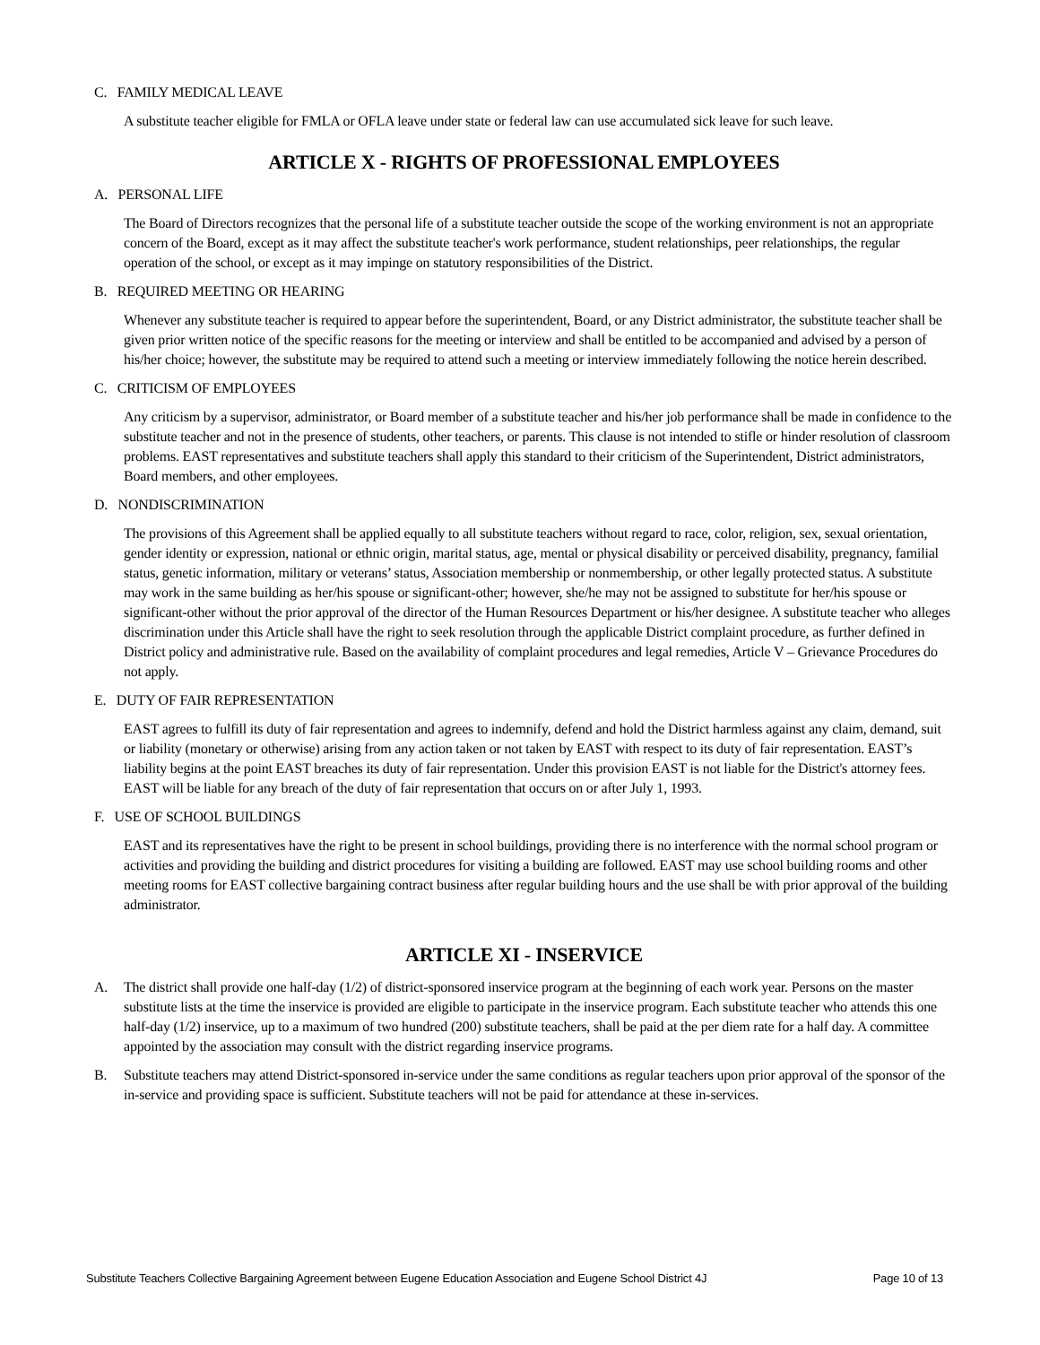C. FAMILY MEDICAL LEAVE
A substitute teacher eligible for FMLA or OFLA leave under state or federal law can use accumulated sick leave for such leave.
ARTICLE X - RIGHTS OF PROFESSIONAL EMPLOYEES
A. PERSONAL LIFE
The Board of Directors recognizes that the personal life of a substitute teacher outside the scope of the working environment is not an appropriate concern of the Board, except as it may affect the substitute teacher's work performance, student relationships, peer relationships, the regular operation of the school, or except as it may impinge on statutory responsibilities of the District.
B. REQUIRED MEETING OR HEARING
Whenever any substitute teacher is required to appear before the superintendent, Board, or any District administrator, the substitute teacher shall be given prior written notice of the specific reasons for the meeting or interview and shall be entitled to be accompanied and advised by a person of his/her choice; however, the substitute may be required to attend such a meeting or interview immediately following the notice herein described.
C. CRITICISM OF EMPLOYEES
Any criticism by a supervisor, administrator, or Board member of a substitute teacher and his/her job performance shall be made in confidence to the substitute teacher and not in the presence of students, other teachers, or parents. This clause is not intended to stifle or hinder resolution of classroom problems. EAST representatives and substitute teachers shall apply this standard to their criticism of the Superintendent, District administrators, Board members, and other employees.
D. NONDISCRIMINATION
The provisions of this Agreement shall be applied equally to all substitute teachers without regard to race, color, religion, sex, sexual orientation, gender identity or expression, national or ethnic origin, marital status, age, mental or physical disability or perceived disability, pregnancy, familial status, genetic information, military or veterans’ status, Association membership or nonmembership, or other legally protected status. A substitute may work in the same building as her/his spouse or significant-other; however, she/he may not be assigned to substitute for her/his spouse or significant-other without the prior approval of the director of the Human Resources Department or his/her designee. A substitute teacher who alleges discrimination under this Article shall have the right to seek resolution through the applicable District complaint procedure, as further defined in District policy and administrative rule. Based on the availability of complaint procedures and legal remedies, Article V – Grievance Procedures do not apply.
E. DUTY OF FAIR REPRESENTATION
EAST agrees to fulfill its duty of fair representation and agrees to indemnify, defend and hold the District harmless against any claim, demand, suit or liability (monetary or otherwise) arising from any action taken or not taken by EAST with respect to its duty of fair representation. EAST’s liability begins at the point EAST breaches its duty of fair representation. Under this provision EAST is not liable for the District's attorney fees. EAST will be liable for any breach of the duty of fair representation that occurs on or after July 1, 1993.
F. USE OF SCHOOL BUILDINGS
EAST and its representatives have the right to be present in school buildings, providing there is no interference with the normal school program or activities and providing the building and district procedures for visiting a building are followed. EAST may use school building rooms and other meeting rooms for EAST collective bargaining contract business after regular building hours and the use shall be with prior approval of the building administrator.
ARTICLE XI - INSERVICE
A. The district shall provide one half-day (1/2) of district-sponsored inservice program at the beginning of each work year. Persons on the master substitute lists at the time the inservice is provided are eligible to participate in the inservice program. Each substitute teacher who attends this one half-day (1/2) inservice, up to a maximum of two hundred (200) substitute teachers, shall be paid at the per diem rate for a half day. A committee appointed by the association may consult with the district regarding inservice programs.
B. Substitute teachers may attend District-sponsored in-service under the same conditions as regular teachers upon prior approval of the sponsor of the in-service and providing space is sufficient. Substitute teachers will not be paid for attendance at these in-services.
Substitute Teachers Collective Bargaining Agreement between Eugene Education Association and Eugene School District 4J Page 10 of 13